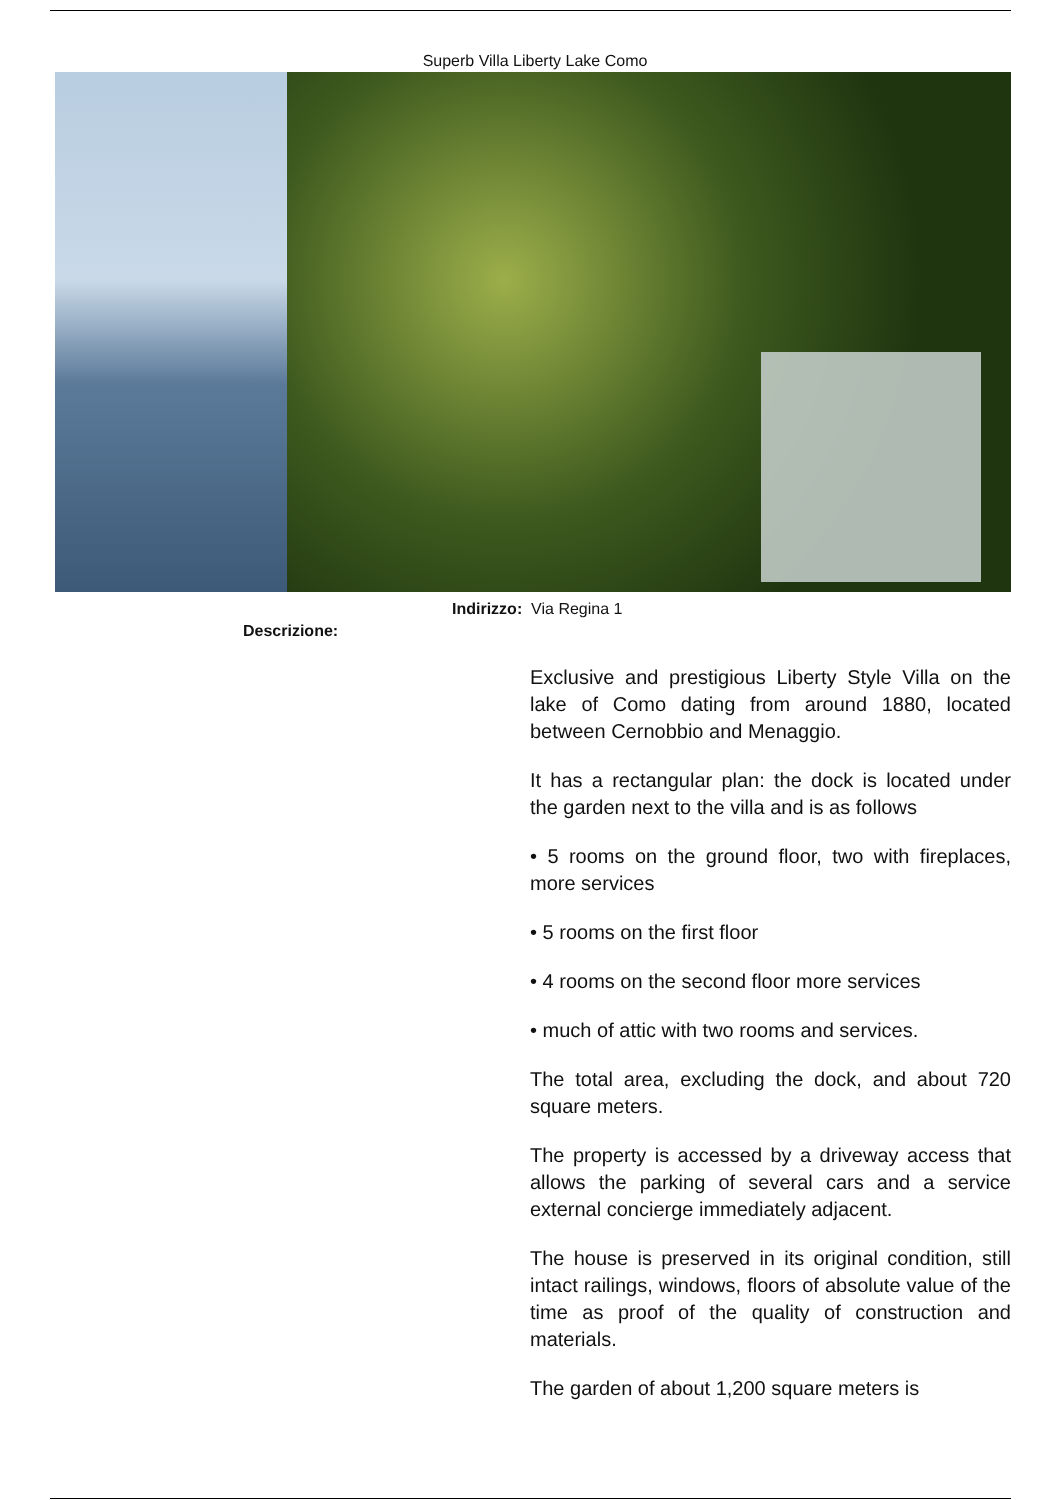Superb Villa Liberty Lake Como
Indirizzo: Via Regina 1
Descrizione:
Exclusive and prestigious Liberty Style Villa on the lake of Como dating from around 1880, located between Cernobbio and Menaggio.
It has a rectangular plan: the dock is located under the garden next to the villa and is as follows
• 5 rooms on the ground floor, two with fireplaces, more services
• 5 rooms on the first floor
• 4 rooms on the second floor more services
• much of attic with two rooms and services.
The total area, excluding the dock, and about 720 square meters.
The property is accessed by a driveway access that allows the parking of several cars and a service external concierge immediately adjacent.
The house is preserved in its original condition, still intact railings, windows, floors of absolute value of the time as proof of the quality of construction and materials.
The garden of about 1,200 square meters is